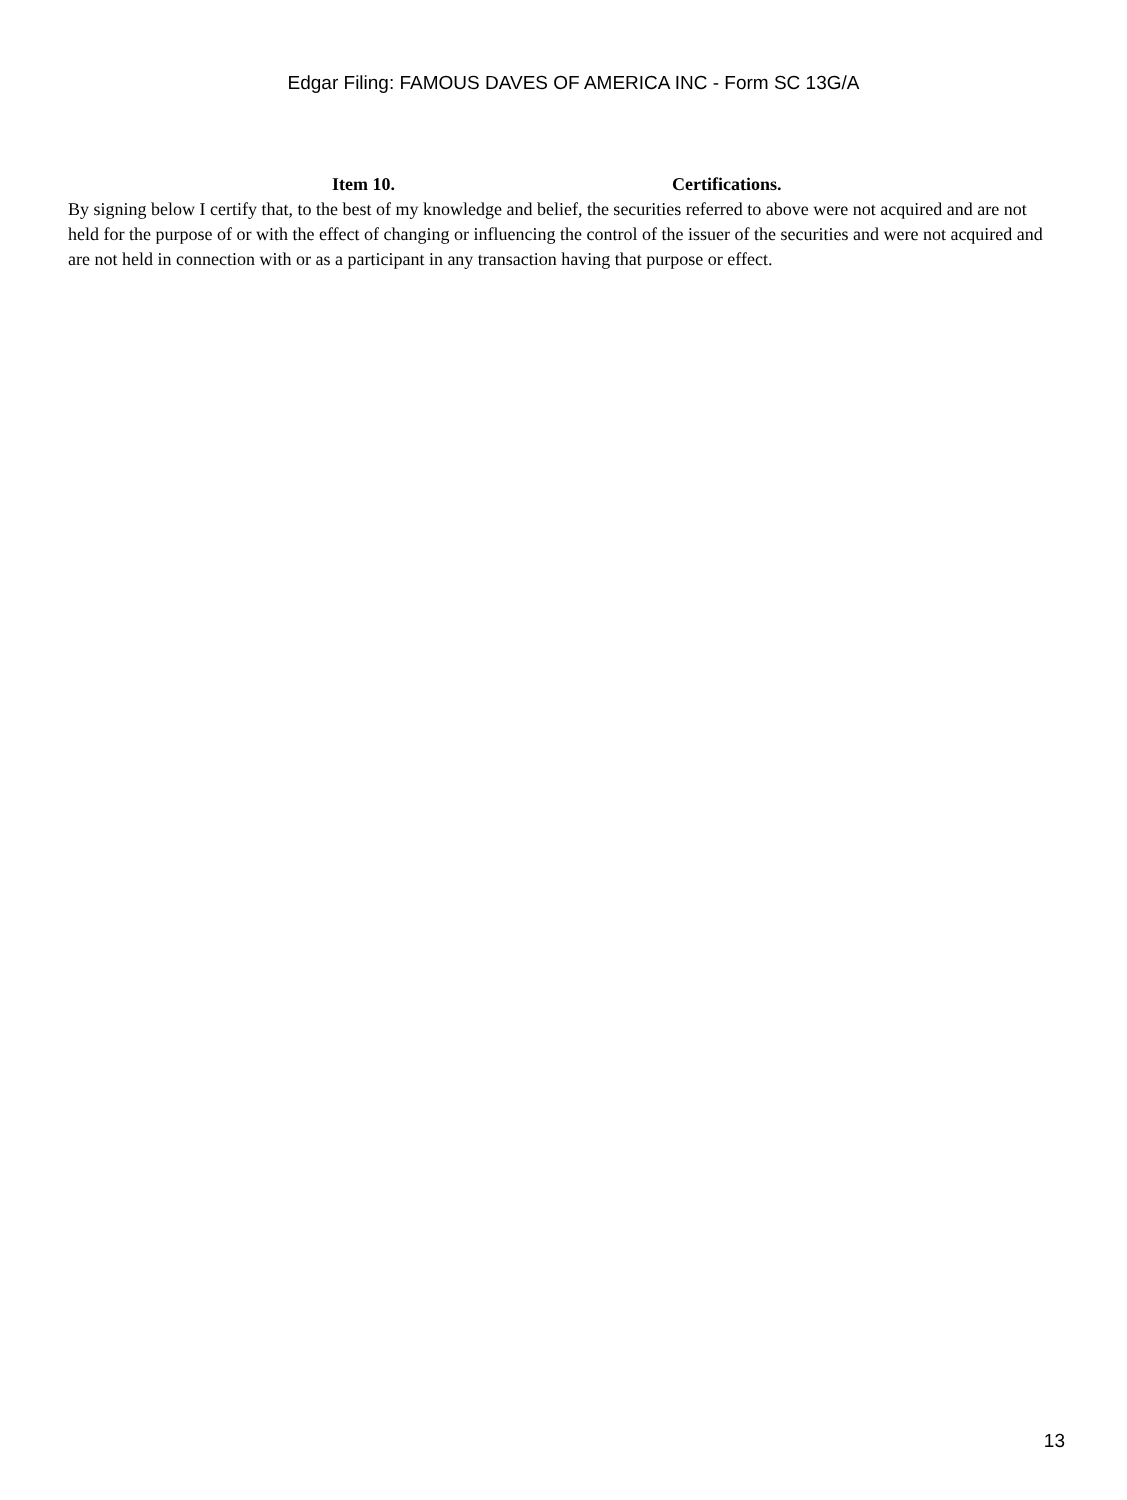Edgar Filing: FAMOUS DAVES OF AMERICA INC - Form SC 13G/A
Item 10. Certifications.
By signing below I certify that, to the best of my knowledge and belief, the securities referred to above were not acquired and are not held for the purpose of or with the effect of changing or influencing the control of the issuer of the securities and were not acquired and are not held in connection with or as a participant in any transaction having that purpose or effect.
13